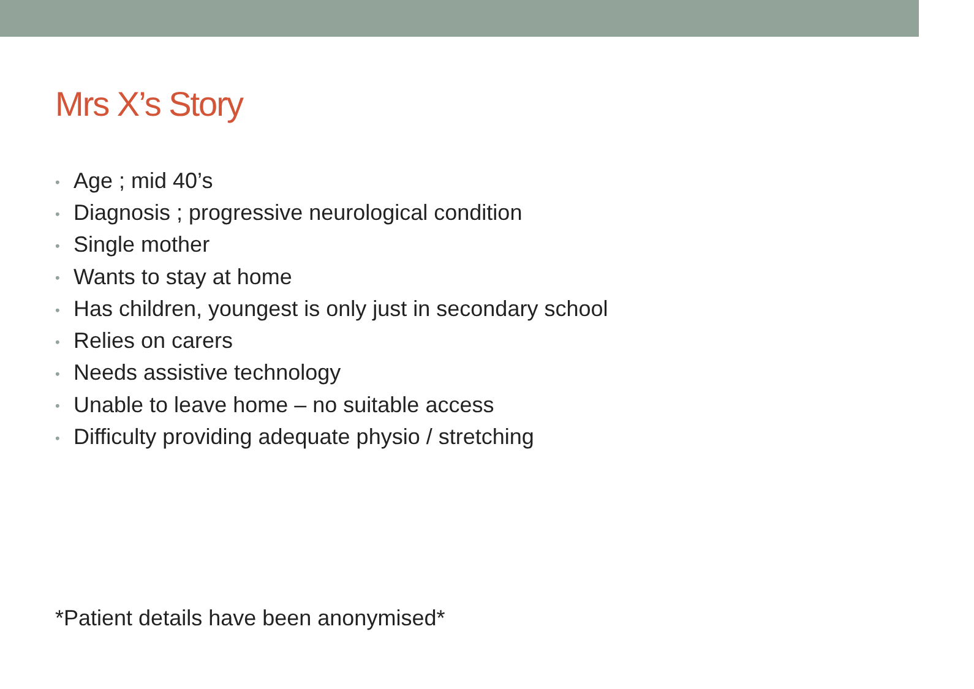Mrs X’s Story
• Age ; mid 40’s
• Diagnosis ; progressive neurological condition
• Single mother
• Wants to stay at home
• Has children, youngest is only just in secondary school
• Relies on carers
• Needs assistive technology
• Unable to leave home – no suitable access
• Difficulty providing adequate physio / stretching
*Patient details have been anonymised*